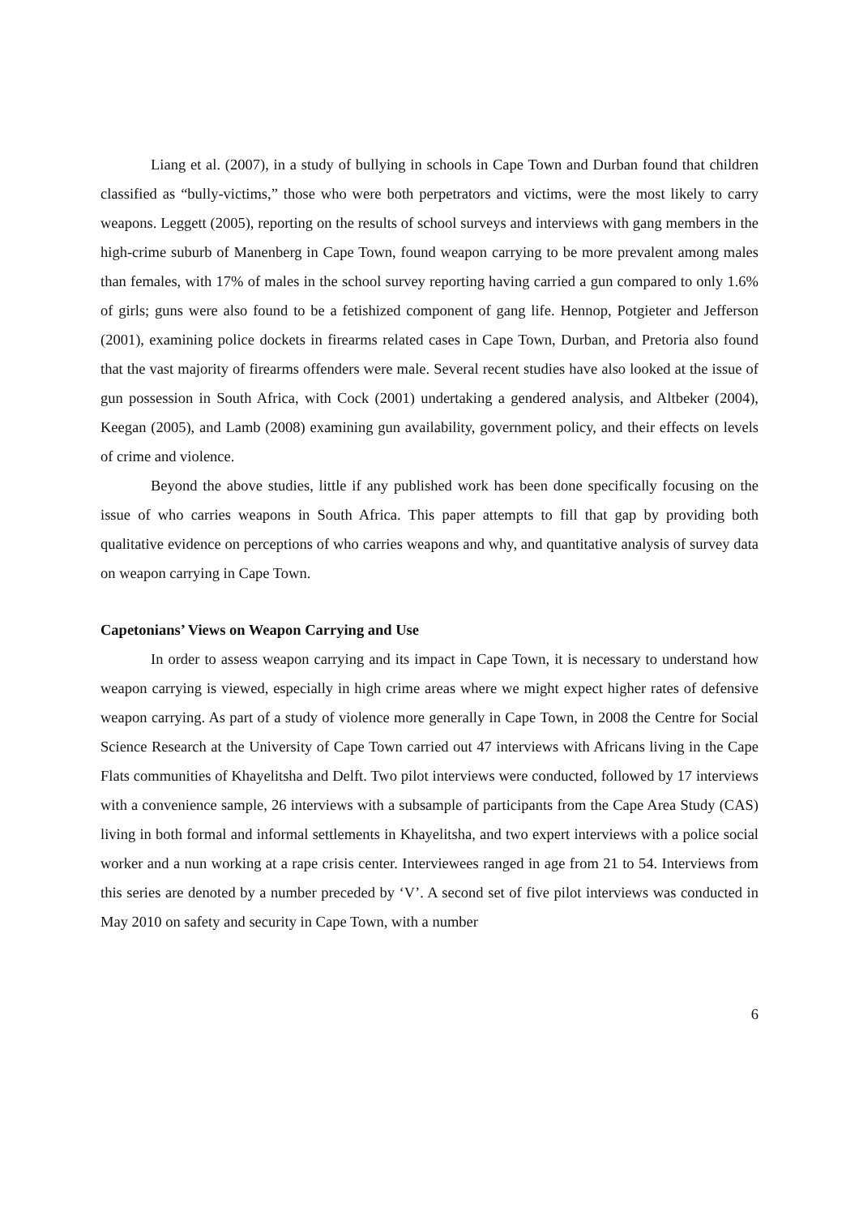Liang et al. (2007), in a study of bullying in schools in Cape Town and Durban found that children classified as “bully-victims,” those who were both perpetrators and victims, were the most likely to carry weapons. Leggett (2005), reporting on the results of school surveys and interviews with gang members in the high-crime suburb of Manenberg in Cape Town, found weapon carrying to be more prevalent among males than females, with 17% of males in the school survey reporting having carried a gun compared to only 1.6% of girls; guns were also found to be a fetishized component of gang life. Hennop, Potgieter and Jefferson (2001), examining police dockets in firearms related cases in Cape Town, Durban, and Pretoria also found that the vast majority of firearms offenders were male. Several recent studies have also looked at the issue of gun possession in South Africa, with Cock (2001) undertaking a gendered analysis, and Altbeker (2004), Keegan (2005), and Lamb (2008) examining gun availability, government policy, and their effects on levels of crime and violence.
Beyond the above studies, little if any published work has been done specifically focusing on the issue of who carries weapons in South Africa. This paper attempts to fill that gap by providing both qualitative evidence on perceptions of who carries weapons and why, and quantitative analysis of survey data on weapon carrying in Cape Town.
Capetonians’ Views on Weapon Carrying and Use
In order to assess weapon carrying and its impact in Cape Town, it is necessary to understand how weapon carrying is viewed, especially in high crime areas where we might expect higher rates of defensive weapon carrying. As part of a study of violence more generally in Cape Town, in 2008 the Centre for Social Science Research at the University of Cape Town carried out 47 interviews with Africans living in the Cape Flats communities of Khayelitsha and Delft. Two pilot interviews were conducted, followed by 17 interviews with a convenience sample, 26 interviews with a subsample of participants from the Cape Area Study (CAS) living in both formal and informal settlements in Khayelitsha, and two expert interviews with a police social worker and a nun working at a rape crisis center. Interviewees ranged in age from 21 to 54. Interviews from this series are denoted by a number preceded by ‘V’. A second set of five pilot interviews was conducted in May 2010 on safety and security in Cape Town, with a number
6